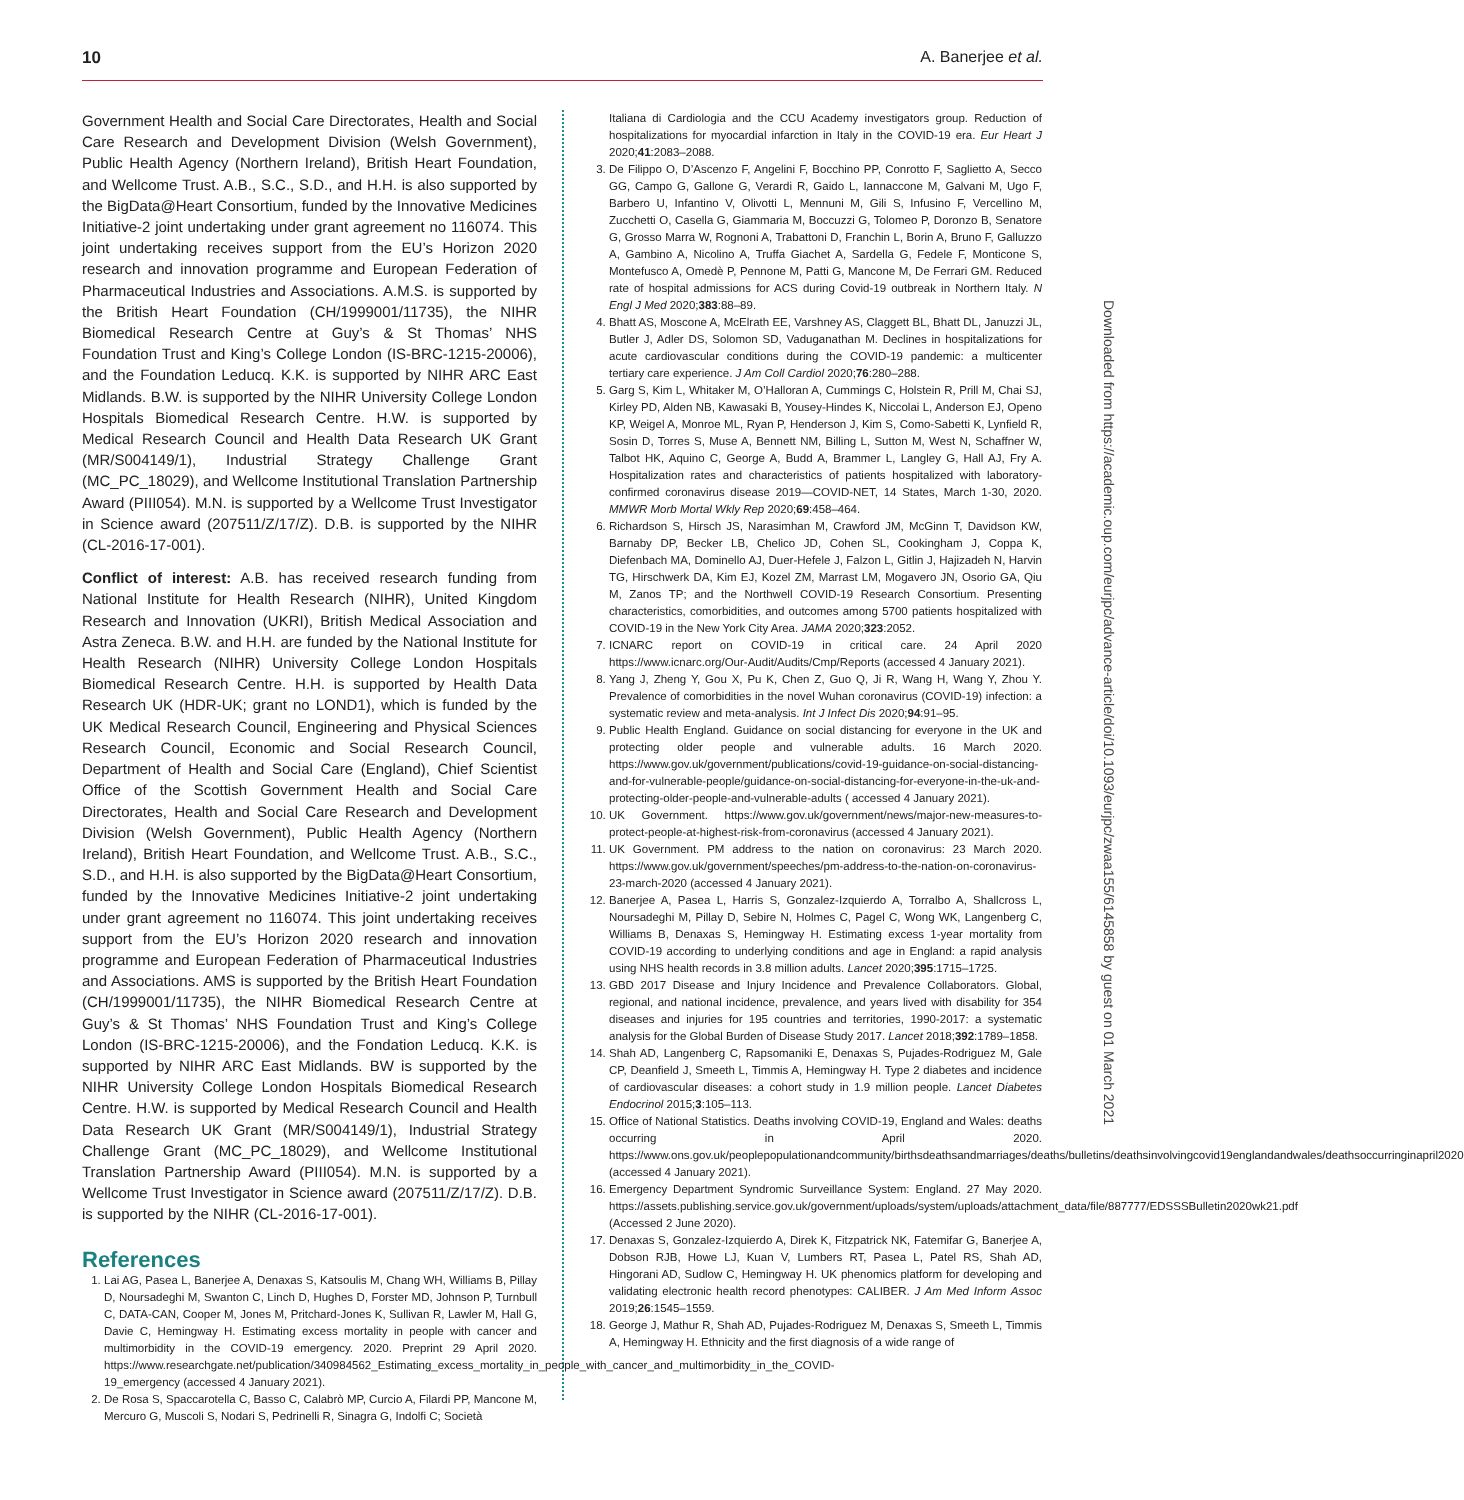10 A. Banerjee et al.
Government Health and Social Care Directorates, Health and Social Care Research and Development Division (Welsh Government), Public Health Agency (Northern Ireland), British Heart Foundation, and Wellcome Trust. A.B., S.C., S.D., and H.H. is also supported by the BigData@Heart Consortium, funded by the Innovative Medicines Initiative-2 joint undertaking under grant agreement no 116074. This joint undertaking receives support from the EU’s Horizon 2020 research and innovation programme and European Federation of Pharmaceutical Industries and Associations. A.M.S. is supported by the British Heart Foundation (CH/1999001/11735), the NIHR Biomedical Research Centre at Guy’s & St Thomas’ NHS Foundation Trust and King’s College London (IS-BRC-1215-20006), and the Foundation Leducq. K.K. is supported by NIHR ARC East Midlands. B.W. is supported by the NIHR University College London Hospitals Biomedical Research Centre. H.W. is supported by Medical Research Council and Health Data Research UK Grant (MR/S004149/1), Industrial Strategy Challenge Grant (MC_PC_18029), and Wellcome Institutional Translation Partnership Award (PIII054). M.N. is supported by a Wellcome Trust Investigator in Science award (207511/Z/17/Z). D.B. is supported by the NIHR (CL-2016-17-001).
Conflict of interest: A.B. has received research funding from National Institute for Health Research (NIHR), United Kingdom Research and Innovation (UKRI), British Medical Association and Astra Zeneca. B.W. and H.H. are funded by the National Institute for Health Research (NIHR) University College London Hospitals Biomedical Research Centre. H.H. is supported by Health Data Research UK (HDR-UK; grant no LOND1), which is funded by the UK Medical Research Council, Engineering and Physical Sciences Research Council, Economic and Social Research Council, Department of Health and Social Care (England), Chief Scientist Office of the Scottish Government Health and Social Care Directorates, Health and Social Care Research and Development Division (Welsh Government), Public Health Agency (Northern Ireland), British Heart Foundation, and Wellcome Trust. A.B., S.C., S.D., and H.H. is also supported by the BigData@Heart Consortium, funded by the Innovative Medicines Initiative-2 joint undertaking under grant agreement no 116074. This joint undertaking receives support from the EU’s Horizon 2020 research and innovation programme and European Federation of Pharmaceutical Industries and Associations. AMS is supported by the British Heart Foundation (CH/1999001/11735), the NIHR Biomedical Research Centre at Guy’s & St Thomas’ NHS Foundation Trust and King’s College London (IS-BRC-1215-20006), and the Fondation Leducq. K.K. is supported by NIHR ARC East Midlands. BW is supported by the NIHR University College London Hospitals Biomedical Research Centre. H.W. is supported by Medical Research Council and Health Data Research UK Grant (MR/S004149/1), Industrial Strategy Challenge Grant (MC_PC_18029), and Wellcome Institutional Translation Partnership Award (PIII054). M.N. is supported by a Wellcome Trust Investigator in Science award (207511/Z/17/Z). D.B. is supported by the NIHR (CL-2016-17-001).
References
1. Lai AG, Pasea L, Banerjee A, Denaxas S, Katsoulis M, Chang WH, Williams B, Pillay D, Noursadeghi M, Swanton C, Linch D, Hughes D, Forster MD, Johnson P, Turnbull C, DATA-CAN, Cooper M, Jones M, Pritchard-Jones K, Sullivan R, Lawler M, Hall G, Davie C, Hemingway H. Estimating excess mortality in people with cancer and multimorbidity in the COVID-19 emergency. 2020. Preprint 29 April 2020. https://www.researchgate.net/publication/340984562_Estimating_excess_mortality_in_people_with_cancer_and_multimorbidity_in_the_COVID-19_emergency (accessed 4 January 2021).
2. De Rosa S, Spaccarotella C, Basso C, Calabrò MP, Curcio A, Filardi PP, Mancone M, Mercuro G, Muscoli S, Nodari S, Pedrinelli R, Sinagra G, Indolfi C; Società
Italiana di Cardiologia and the CCU Academy investigators group. Reduction of hospitalizations for myocardial infarction in Italy in the COVID-19 era. Eur Heart J 2020;41:2083–2088.
3. De Filippo O, D’Ascenzo F, Angelini F, Bocchino PP, Conrotto F, Saglietto A, Secco GG, Campo G, Gallone G, Verardi R, Gaido L, Iannaccone M, Galvani M, Ugo F, Barbero U, Infantino V, Olivotti L, Mennuni M, Gili S, Infusino F, Vercellino M, Zucchetti O, Casella G, Giammaria M, Boccuzzi G, Tolomeo P, Doronzo B, Senatore G, Grosso Marra W, Rognoni A, Trabattoni D, Franchin L, Borin A, Bruno F, Galluzzo A, Gambino A, Nicolino A, Truffa Giachet A, Sardella G, Fedele F, Monticone S, Montefusco A, Omedè P, Pennone M, Patti G, Mancone M, De Ferrari GM. Reduced rate of hospital admissions for ACS during Covid-19 outbreak in Northern Italy. N Engl J Med 2020;383:88–89.
4. Bhatt AS, Moscone A, McElrath EE, Varshney AS, Claggett BL, Bhatt DL, Januzzi JL, Butler J, Adler DS, Solomon SD, Vaduganathan M. Declines in hospitalizations for acute cardiovascular conditions during the COVID-19 pandemic: a multicenter tertiary care experience. J Am Coll Cardiol 2020;76:280–288.
5. Garg S, Kim L, Whitaker M, O’Halloran A, Cummings C, Holstein R, Prill M, Chai SJ, Kirley PD, Alden NB, Kawasaki B, Yousey-Hindes K, Niccolai L, Anderson EJ, Openo KP, Weigel A, Monroe ML, Ryan P, Henderson J, Kim S, Como-Sabetti K, Lynfield R, Sosin D, Torres S, Muse A, Bennett NM, Billing L, Sutton M, West N, Schaffner W, Talbot HK, Aquino C, George A, Budd A, Brammer L, Langley G, Hall AJ, Fry A. Hospitalization rates and characteristics of patients hospitalized with laboratory-confirmed coronavirus disease 2019—COVID-NET, 14 States, March 1-30, 2020. MMWR Morb Mortal Wkly Rep 2020;69:458–464.
6. Richardson S, Hirsch JS, Narasimhan M, Crawford JM, McGinn T, Davidson KW, Barnaby DP, Becker LB, Chelico JD, Cohen SL, Cookingham J, Coppa K, Diefenbach MA, Dominello AJ, Duer-Hefele J, Falzon L, Gitlin J, Hajizadeh N, Harvin TG, Hirschwerk DA, Kim EJ, Kozel ZM, Marrast LM, Mogavero JN, Osorio GA, Qiu M, Zanos TP; and the Northwell COVID-19 Research Consortium. Presenting characteristics, comorbidities, and outcomes among 5700 patients hospitalized with COVID-19 in the New York City Area. JAMA 2020;323:2052.
7. ICNARC report on COVID-19 in critical care. 24 April 2020 https://www.icnarc.org/Our-Audit/Audits/Cmp/Reports (accessed 4 January 2021).
8. Yang J, Zheng Y, Gou X, Pu K, Chen Z, Guo Q, Ji R, Wang H, Wang Y, Zhou Y. Prevalence of comorbidities in the novel Wuhan coronavirus (COVID-19) infection: a systematic review and meta-analysis. Int J Infect Dis 2020;94:91–95.
9. Public Health England. Guidance on social distancing for everyone in the UK and protecting older people and vulnerable adults. 16 March 2020. https://www.gov.uk/government/publications/covid-19-guidance-on-social-distancing-and-for-vulnerable-people/guidance-on-social-distancing-for-everyone-in-the-uk-and-protecting-older-people-and-vulnerable-adults ( accessed 4 January 2021).
10. UK Government. https://www.gov.uk/government/news/major-new-measures-to-protect-people-at-highest-risk-from-coronavirus (accessed 4 January 2021).
11. UK Government. PM address to the nation on coronavirus: 23 March 2020. https://www.gov.uk/government/speeches/pm-address-to-the-nation-on-coronavirus-23-march-2020 (accessed 4 January 2021).
12. Banerjee A, Pasea L, Harris S, Gonzalez-Izquierdo A, Torralbo A, Shallcross L, Noursadeghi M, Pillay D, Sebire N, Holmes C, Pagel C, Wong WK, Langenberg C, Williams B, Denaxas S, Hemingway H. Estimating excess 1-year mortality from COVID-19 according to underlying conditions and age in England: a rapid analysis using NHS health records in 3.8 million adults. Lancet 2020;395:1715–1725.
13. GBD 2017 Disease and Injury Incidence and Prevalence Collaborators. Global, regional, and national incidence, prevalence, and years lived with disability for 354 diseases and injuries for 195 countries and territories, 1990-2017: a systematic analysis for the Global Burden of Disease Study 2017. Lancet 2018;392:1789–1858.
14. Shah AD, Langenberg C, Rapsomaniki E, Denaxas S, Pujades-Rodriguez M, Gale CP, Deanfield J, Smeeth L, Timmis A, Hemingway H. Type 2 diabetes and incidence of cardiovascular diseases: a cohort study in 1.9 million people. Lancet Diabetes Endocrinol 2015;3:105–113.
15. Office of National Statistics. Deaths involving COVID-19, England and Wales: deaths occurring in April 2020. https://www.ons.gov.uk/peoplepopulationandcommunity/birthsdeathsandmarriages/deaths/bulletins/deathsinvolvingcovid19englandandwales/deathsoccurringinapril2020 (accessed 4 January 2021).
16. Emergency Department Syndromic Surveillance System: England. 27 May 2020. https://assets.publishing.service.gov.uk/government/uploads/system/uploads/attachment_data/file/887777/EDSSSBulletin2020wk21.pdf (Accessed 2 June 2020).
17. Denaxas S, Gonzalez-Izquierdo A, Direk K, Fitzpatrick NK, Fatemifar G, Banerjee A, Dobson RJB, Howe LJ, Kuan V, Lumbers RT, Pasea L, Patel RS, Shah AD, Hingorani AD, Sudlow C, Hemingway H. UK phenomics platform for developing and validating electronic health record phenotypes: CALIBER. J Am Med Inform Assoc 2019;26:1545–1559.
18. George J, Mathur R, Shah AD, Pujades-Rodriguez M, Denaxas S, Smeeth L, Timmis A, Hemingway H. Ethnicity and the first diagnosis of a wide range of
Downloaded from https://academic.oup.com/eurjpc/advance-article/doi/10.1093/eurjpc/zwaa155/6145858 by guest on 01 March 2021